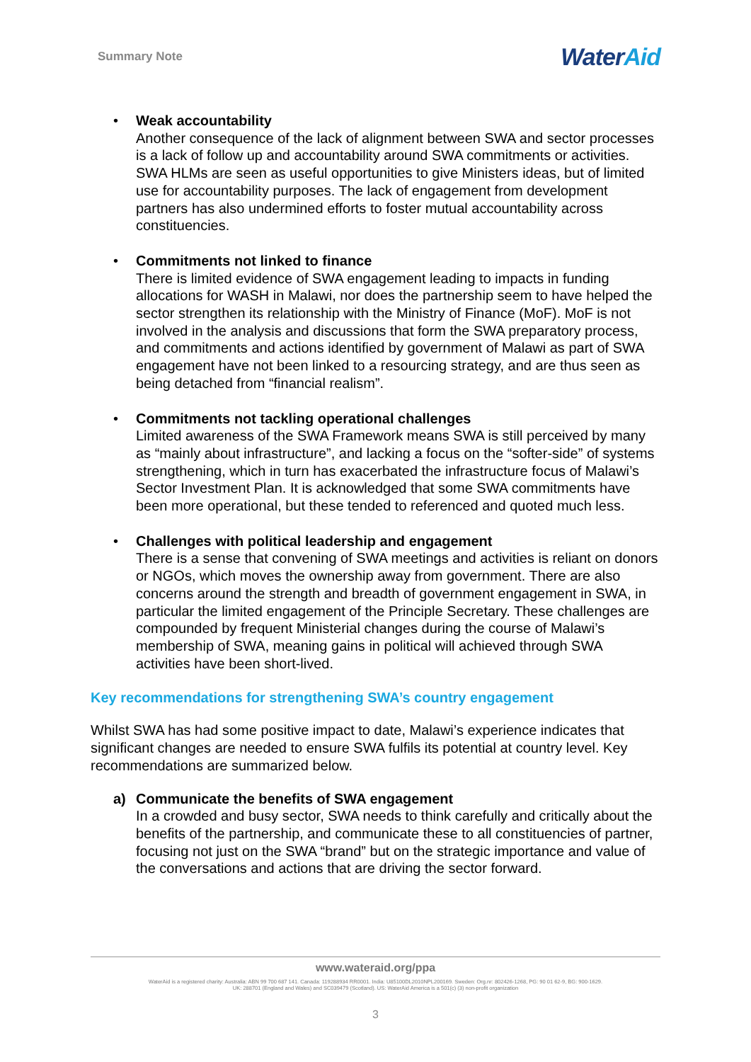Summary Note Water Aid
• Weak accountability
Another consequence of the lack of alignment between SWA and sector processes is a lack of follow up and accountability around SWA commitments or activities. SWA HLMs are seen as useful opportunities to give Ministers ideas, but of limited use for accountability purposes. The lack of engagement from development partners has also undermined efforts to foster mutual accountability across constituencies.
• Commitments not linked to finance
There is limited evidence of SWA engagement leading to impacts in funding allocations for WASH in Malawi, nor does the partnership seem to have helped the sector strengthen its relationship with the Ministry of Finance (MoF). MoF is not involved in the analysis and discussions that form the SWA preparatory process, and commitments and actions identified by government of Malawi as part of SWA engagement have not been linked to a resourcing strategy, and are thus seen as being detached from “financial realism”.
• Commitments not tackling operational challenges
Limited awareness of the SWA Framework means SWA is still perceived by many as “mainly about infrastructure”, and lacking a focus on the “softer-side” of systems strengthening, which in turn has exacerbated the infrastructure focus of Malawi’s Sector Investment Plan. It is acknowledged that some SWA commitments have been more operational, but these tended to referenced and quoted much less.
• Challenges with political leadership and engagement
There is a sense that convening of SWA meetings and activities is reliant on donors or NGOs, which moves the ownership away from government. There are also concerns around the strength and breadth of government engagement in SWA, in particular the limited engagement of the Principle Secretary. These challenges are compounded by frequent Ministerial changes during the course of Malawi’s membership of SWA, meaning gains in political will achieved through SWA activities have been short-lived.
Key recommendations for strengthening SWA’s country engagement
Whilst SWA has had some positive impact to date, Malawi’s experience indicates that significant changes are needed to ensure SWA fulfils its potential at country level. Key recommendations are summarized below.
a) Communicate the benefits of SWA engagement
In a crowded and busy sector, SWA needs to think carefully and critically about the benefits of the partnership, and communicate these to all constituencies of partner, focusing not just on the SWA “brand” but on the strategic importance and value of the conversations and actions that are driving the sector forward.
www.wateraid.org/ppa
WaterAid is a registered charity: Australia: ABN 99 700 687 141. Canada: 119288934 RR0001. India: U85100DL2010NPL200169. Sweden: Org.nr: 802426-1268, PG: 90 01 62-9, BG: 900-1629.
UK: 288701 (England and Wales) and SC039479 (Scotland). US: WaterAid America is a 501(c) (3) non-profit organization
3